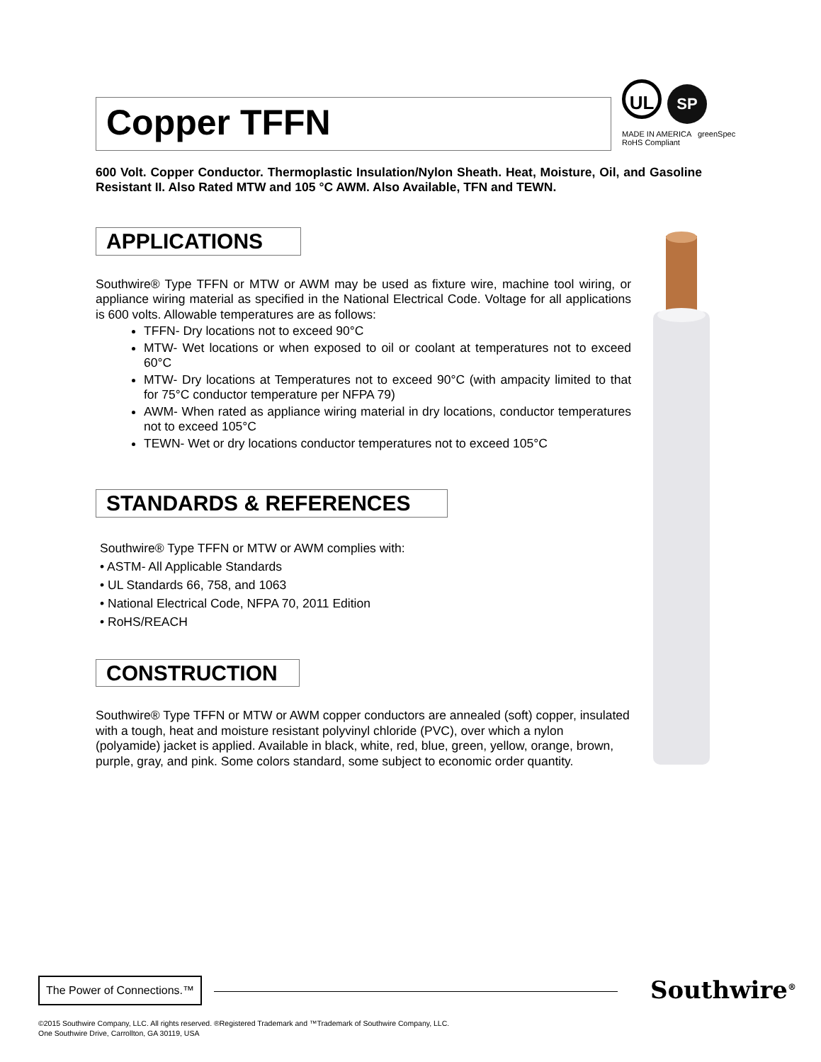Copper TFFN
UL SP
MADE IN AMERICA greenSpec
RoHS Compliant
600 Volt. Copper Conductor. Thermoplastic Insulation/Nylon Sheath. Heat, Moisture, Oil, and Gasoline Resistant II. Also Rated MTW and 105 °C AWM. Also Available, TFN and TEWN.
APPLICATIONS
Southwire® Type TFFN or MTW or AWM may be used as fixture wire, machine tool wiring, or appliance wiring material as specified in the National Electrical Code. Voltage for all applications is 600 volts. Allowable temperatures are as follows:
TFFN- Dry locations not to exceed 90°C
MTW- Wet locations or when exposed to oil or coolant at temperatures not to exceed 60°C
MTW- Dry locations at Temperatures not to exceed 90°C (with ampacity limited to that for 75°C conductor temperature per NFPA 79)
AWM- When rated as appliance wiring material in dry locations, conductor temperatures not to exceed 105°C
TEWN- Wet or dry locations conductor temperatures not to exceed 105°C
STANDARDS & REFERENCES
Southwire® Type TFFN or MTW or AWM complies with:
• ASTM- All Applicable Standards
• UL Standards 66, 758, and 1063
• National Electrical Code, NFPA 70, 2011 Edition
• RoHS/REACH
CONSTRUCTION
Southwire® Type TFFN or MTW or AWM copper conductors are annealed (soft) copper, insulated with a tough, heat and moisture resistant polyvinyl chloride (PVC), over which a nylon (polyamide) jacket is applied. Available in black, white, red, blue, green, yellow, orange, brown, purple, gray, and pink. Some colors standard, some subject to economic order quantity.
The Power of Connections.™
Southwire<sup>®</sup>
©2015 Southwire Company, LLC. All rights reserved. ®Registered Trademark and ™Trademark of Southwire Company, LLC.
One Southwire Drive, Carrollton, GA 30119, USA